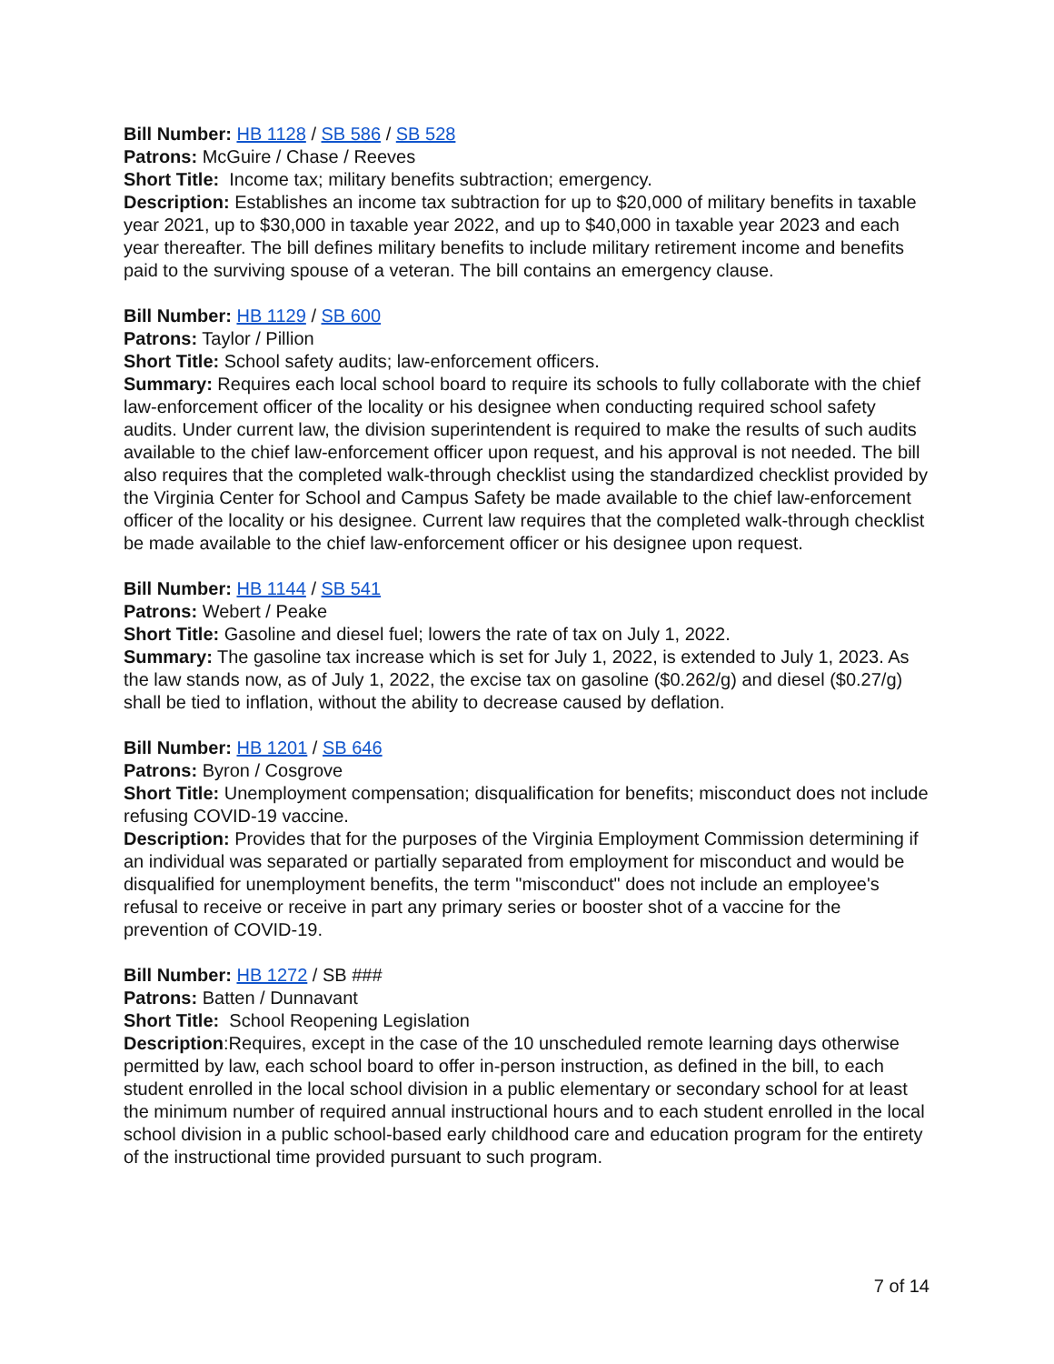Bill Number: HB 1128 / SB 586 / SB 528
Patrons: McGuire / Chase / Reeves
Short Title: Income tax; military benefits subtraction; emergency.
Description: Establishes an income tax subtraction for up to $20,000 of military benefits in taxable year 2021, up to $30,000 in taxable year 2022, and up to $40,000 in taxable year 2023 and each year thereafter. The bill defines military benefits to include military retirement income and benefits paid to the surviving spouse of a veteran. The bill contains an emergency clause.
Bill Number: HB 1129 / SB 600
Patrons: Taylor / Pillion
Short Title: School safety audits; law-enforcement officers.
Summary: Requires each local school board to require its schools to fully collaborate with the chief law-enforcement officer of the locality or his designee when conducting required school safety audits. Under current law, the division superintendent is required to make the results of such audits available to the chief law-enforcement officer upon request, and his approval is not needed. The bill also requires that the completed walk-through checklist using the standardized checklist provided by the Virginia Center for School and Campus Safety be made available to the chief law-enforcement officer of the locality or his designee. Current law requires that the completed walk-through checklist be made available to the chief law-enforcement officer or his designee upon request.
Bill Number: HB 1144 / SB 541
Patrons: Webert / Peake
Short Title: Gasoline and diesel fuel; lowers the rate of tax on July 1, 2022.
Summary: The gasoline tax increase which is set for July 1, 2022, is extended to July 1, 2023. As the law stands now, as of July 1, 2022, the excise tax on gasoline ($0.262/g) and diesel ($0.27/g) shall be tied to inflation, without the ability to decrease caused by deflation.
Bill Number: HB 1201 / SB 646
Patrons: Byron / Cosgrove
Short Title: Unemployment compensation; disqualification for benefits; misconduct does not include refusing COVID-19 vaccine.
Description: Provides that for the purposes of the Virginia Employment Commission determining if an individual was separated or partially separated from employment for misconduct and would be disqualified for unemployment benefits, the term "misconduct" does not include an employee's refusal to receive or receive in part any primary series or booster shot of a vaccine for the prevention of COVID-19.
Bill Number: HB 1272 / SB ###
Patrons: Batten / Dunnavant
Short Title: School Reopening Legislation
Description:Requires, except in the case of the 10 unscheduled remote learning days otherwise permitted by law, each school board to offer in-person instruction, as defined in the bill, to each student enrolled in the local school division in a public elementary or secondary school for at least the minimum number of required annual instructional hours and to each student enrolled in the local school division in a public school-based early childhood care and education program for the entirety of the instructional time provided pursuant to such program.
7 of 14